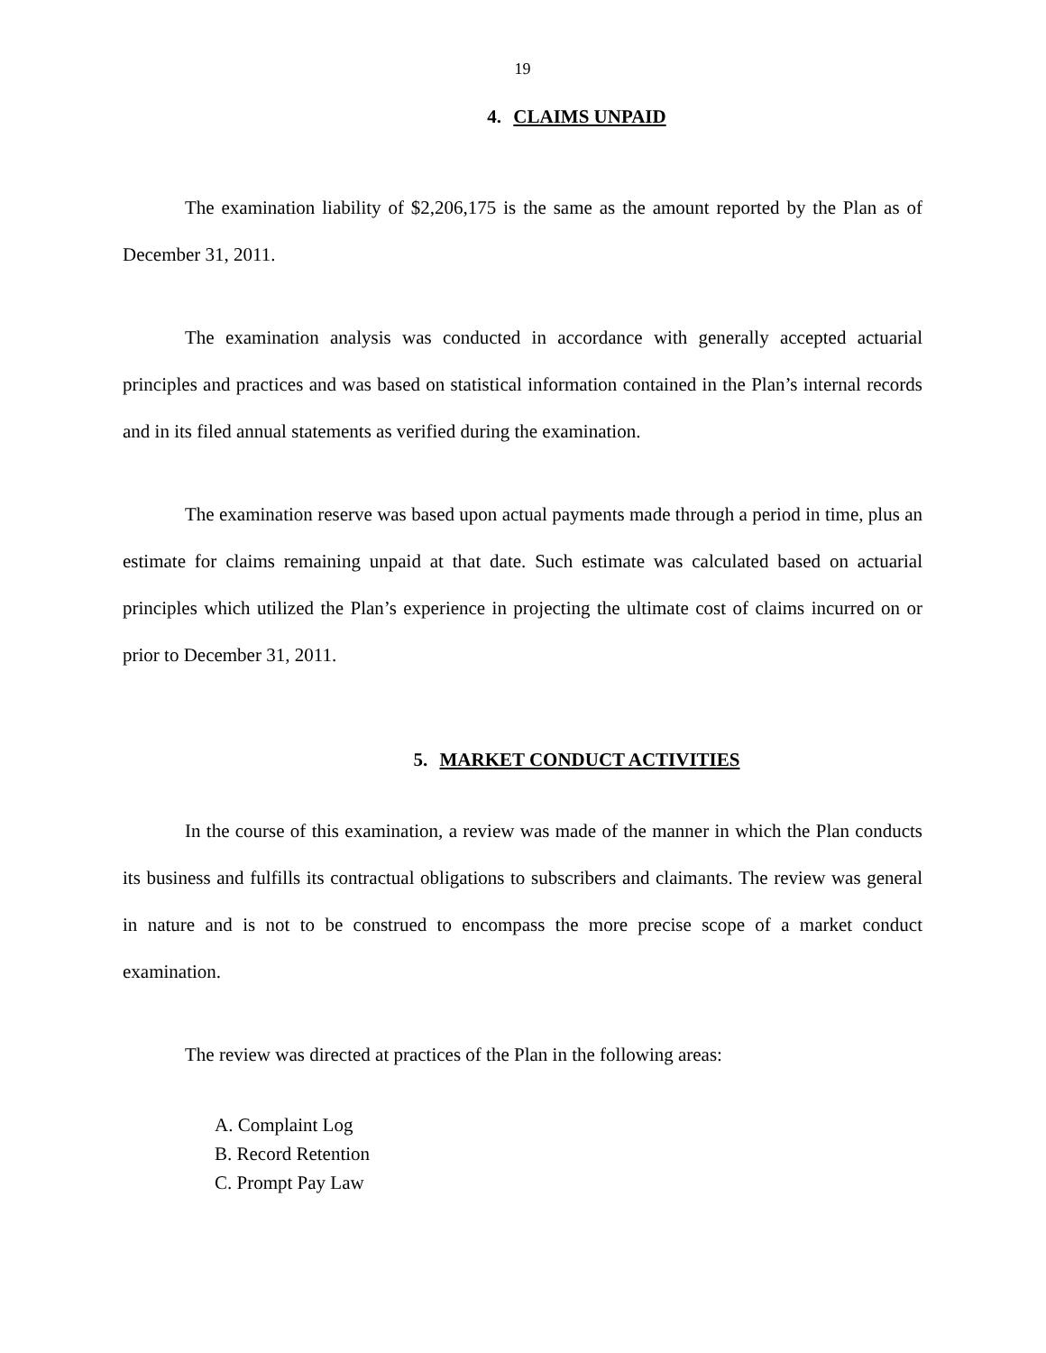19
4. CLAIMS UNPAID
The examination liability of $2,206,175 is the same as the amount reported by the Plan as of December 31, 2011.
The examination analysis was conducted in accordance with generally accepted actuarial principles and practices and was based on statistical information contained in the Plan’s internal records and in its filed annual statements as verified during the examination.
The examination reserve was based upon actual payments made through a period in time, plus an estimate for claims remaining unpaid at that date. Such estimate was calculated based on actuarial principles which utilized the Plan’s experience in projecting the ultimate cost of claims incurred on or prior to December 31, 2011.
5. MARKET CONDUCT ACTIVITIES
In the course of this examination, a review was made of the manner in which the Plan conducts its business and fulfills its contractual obligations to subscribers and claimants. The review was general in nature and is not to be construed to encompass the more precise scope of a market conduct examination.
The review was directed at practices of the Plan in the following areas:
A. Complaint Log
B. Record Retention
C. Prompt Pay Law